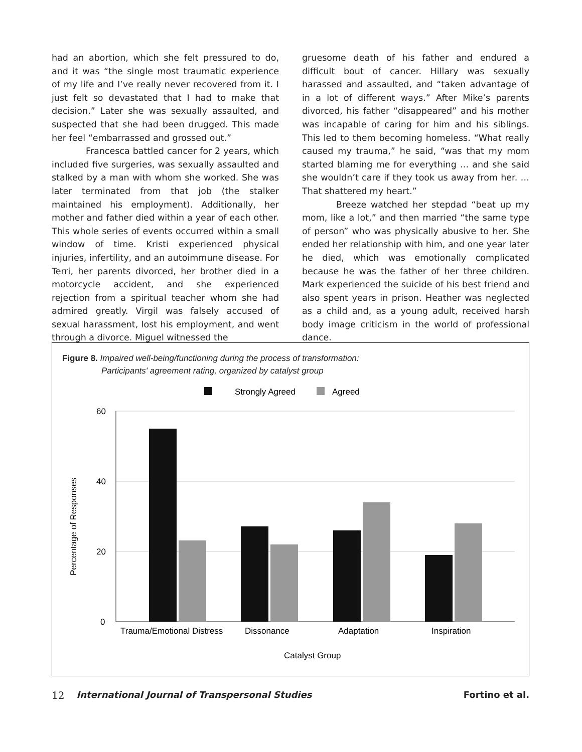had an abortion, which she felt pressured to do, and it was “the single most traumatic experience of my life and I’ve really never recovered from it. I just felt so devastated that I had to make that decision.” Later she was sexually assaulted, and suspected that she had been drugged. This made her feel “embarrassed and grossed out.”
Francesca battled cancer for 2 years, which included five surgeries, was sexually assaulted and stalked by a man with whom she worked. She was later terminated from that job (the stalker maintained his employment). Additionally, her mother and father died within a year of each other. This whole series of events occurred within a small window of time. Kristi experienced physical injuries, infertility, and an autoimmune disease. For Terri, her parents divorced, her brother died in a motorcycle accident, and she experienced rejection from a spiritual teacher whom she had admired greatly. Virgil was falsely accused of sexual harassment, lost his employment, and went through a divorce. Miguel witnessed the
gruesome death of his father and endured a difficult bout of cancer. Hillary was sexually harassed and assaulted, and “taken advantage of in a lot of different ways.” After Mike’s parents divorced, his father “disappeared” and his mother was incapable of caring for him and his siblings. This led to them becoming homeless. “What really caused my trauma,” he said, “was that my mom started blaming me for everything … and she said she wouldn’t care if they took us away from her. … That shattered my heart.”
Breeze watched her stepdad “beat up my mom, like a lot,” and then married “the same type of person” who was physically abusive to her. She ended her relationship with him, and one year later he died, which was emotionally complicated because he was the father of her three children. Mark experienced the suicide of his best friend and also spent years in prison. Heather was neglected as a child and, as a young adult, received harsh body image criticism in the world of professional dance.
Figure 8. Impaired well-being/functioning during the process of transformation:
Participants' agreement rating, organized by catalyst group
Strongly Agreed
Agreed
60
40
20
0
Trauma/Emotional Distress
Dissonance
Adaptation
Inspiration
Catalyst Group
Percentage of Responses
12 International Journal of Transpersonal Studies Fortino et al.